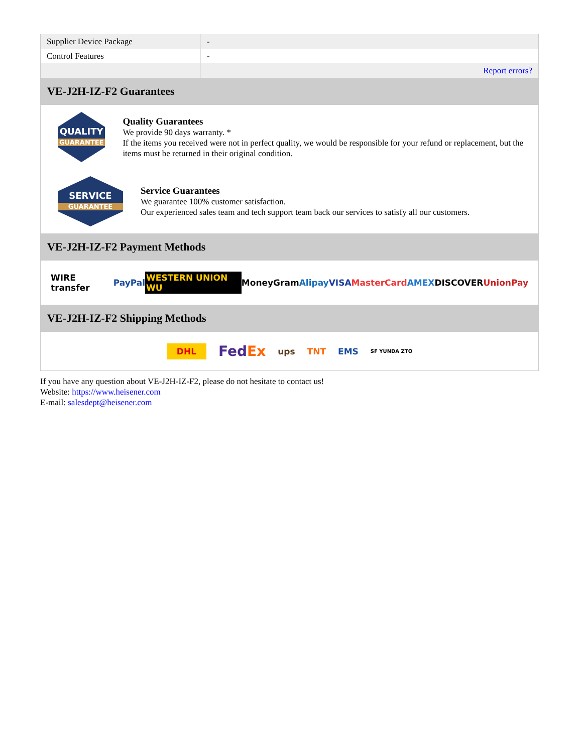| Supplier Device Package | - |
| Control Features | - |
| | Report errors? |
VE-J2H-IZ-F2 Guarantees
QUALITY
GUARANTEE
Quality Guarantees
We provide 90 days warranty. *
If the items you received were not in perfect quality, we would be responsible for your refund or replacement, but the items must be returned in their original condition.
SERVICE
GUARANTEE
Service Guarantees
We guarantee 100% customer satisfaction.
Our experienced sales team and tech support team back our services to satisfy all our customers.
VE-J2H-IZ-F2 Payment Methods
WIRE transfer PayPal WESTERN UNION WU MoneyGram Alipay VISA MasterCard AMEX DISCOVER UnionPay
VE-J2H-IZ-F2 Shipping Methods
DHL FedEx ups TNT EMS SF YUNDA ZTO
If you have any question about VE-J2H-IZ-F2, please do not hesitate to contact us!
Website: https://www.heisener.com
E-mail: salesdept@heisener.com